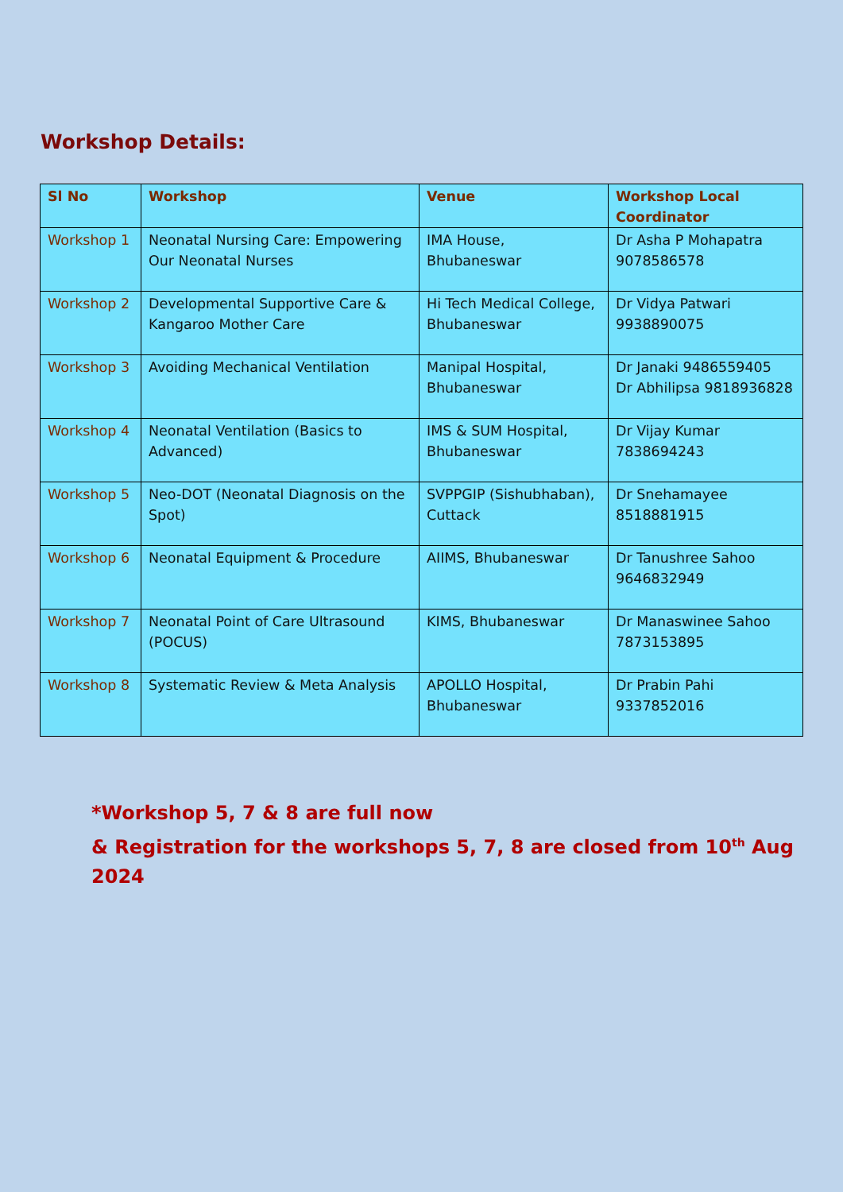Workshop Details:
| Sl No | Workshop | Venue | Workshop Local Coordinator |
| --- | --- | --- | --- |
| Workshop 1 | Neonatal Nursing Care: Empowering Our Neonatal Nurses | IMA House, Bhubaneswar | Dr Asha P Mohapatra 9078586578 |
| Workshop 2 | Developmental Supportive Care & Kangaroo Mother Care | Hi Tech Medical College, Bhubaneswar | Dr Vidya Patwari 9938890075 |
| Workshop 3 | Avoiding Mechanical Ventilation | Manipal Hospital, Bhubaneswar | Dr Janaki 9486559405 Dr Abhilipsa 9818936828 |
| Workshop 4 | Neonatal Ventilation (Basics to Advanced) | IMS & SUM Hospital, Bhubaneswar | Dr Vijay Kumar 7838694243 |
| Workshop 5 | Neo-DOT (Neonatal Diagnosis on the Spot) | SVPPGIP (Sishubhaban), Cuttack | Dr Snehamayee 8518881915 |
| Workshop 6 | Neonatal Equipment & Procedure | AIIMS, Bhubaneswar | Dr Tanushree Sahoo 9646832949 |
| Workshop 7 | Neonatal Point of Care Ultrasound (POCUS) | KIMS, Bhubaneswar | Dr Manaswinee Sahoo 7873153895 |
| Workshop 8 | Systematic Review & Meta Analysis | APOLLO Hospital, Bhubaneswar | Dr Prabin Pahi 9337852016 |
*Workshop 5, 7 & 8 are full now
& Registration for the workshops 5, 7, 8 are closed from 10<sup>th</sup> Aug 2024